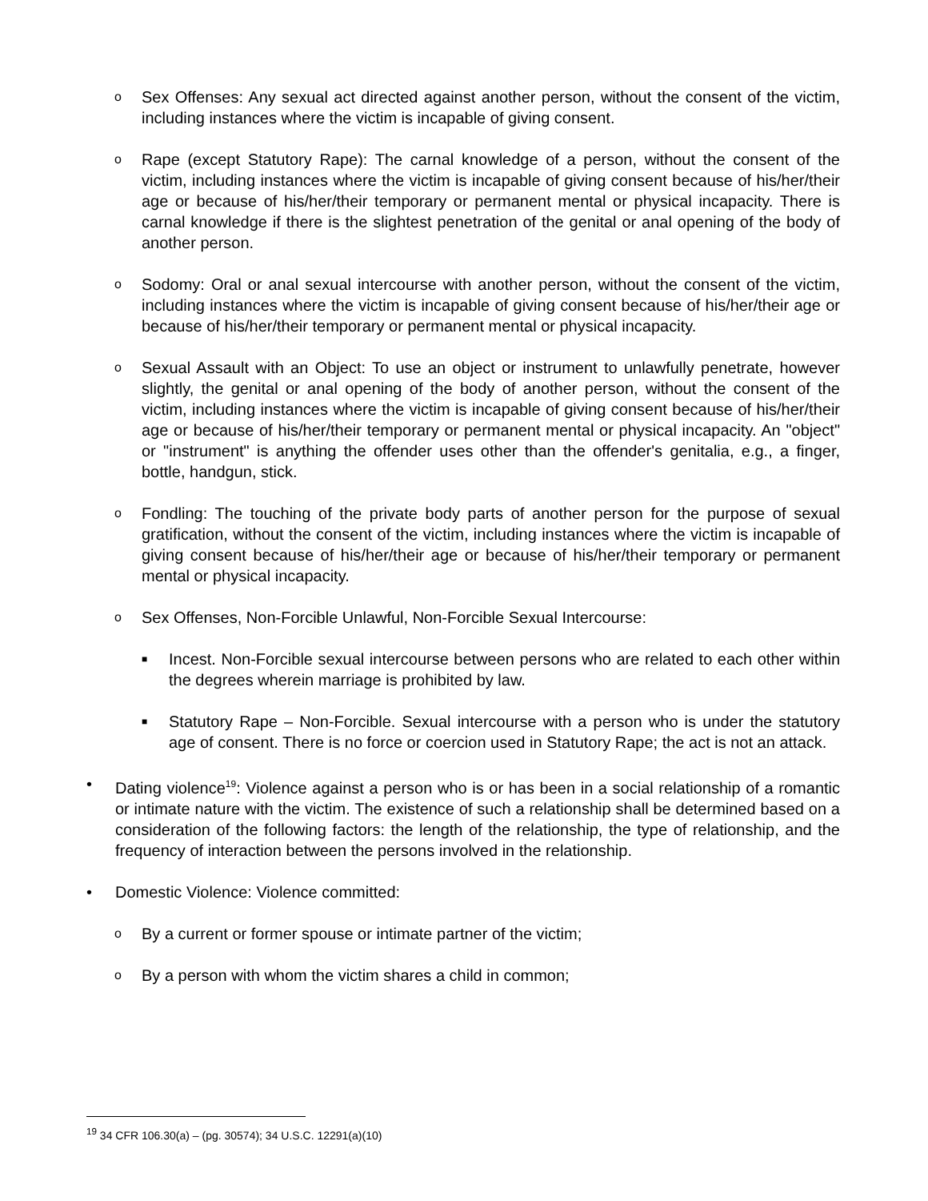o Sex Offenses: Any sexual act directed against another person, without the consent of the victim, including instances where the victim is incapable of giving consent.
o Rape (except Statutory Rape): The carnal knowledge of a person, without the consent of the victim, including instances where the victim is incapable of giving consent because of his/her/their age or because of his/her/their temporary or permanent mental or physical incapacity. There is carnal knowledge if there is the slightest penetration of the genital or anal opening of the body of another person.
o Sodomy: Oral or anal sexual intercourse with another person, without the consent of the victim, including instances where the victim is incapable of giving consent because of his/her/their age or because of his/her/their temporary or permanent mental or physical incapacity.
o Sexual Assault with an Object: To use an object or instrument to unlawfully penetrate, however slightly, the genital or anal opening of the body of another person, without the consent of the victim, including instances where the victim is incapable of giving consent because of his/her/their age or because of his/her/their temporary or permanent mental or physical incapacity. An "object" or "instrument" is anything the offender uses other than the offender's genitalia, e.g., a finger, bottle, handgun, stick.
o Fondling: The touching of the private body parts of another person for the purpose of sexual gratification, without the consent of the victim, including instances where the victim is incapable of giving consent because of his/her/their age or because of his/her/their temporary or permanent mental or physical incapacity.
o Sex Offenses, Non-Forcible Unlawful, Non-Forcible Sexual Intercourse:
■ Incest. Non-Forcible sexual intercourse between persons who are related to each other within the degrees wherein marriage is prohibited by law.
■ Statutory Rape – Non-Forcible. Sexual intercourse with a person who is under the statutory age of consent. There is no force or coercion used in Statutory Rape; the act is not an attack.
• Dating violence<sup>19</sup>: Violence against a person who is or has been in a social relationship of a romantic or intimate nature with the victim. The existence of such a relationship shall be determined based on a consideration of the following factors: the length of the relationship, the type of relationship, and the frequency of interaction between the persons involved in the relationship.
• Domestic Violence: Violence committed:
o By a current or former spouse or intimate partner of the victim;
o By a person with whom the victim shares a child in common;
<sup>19</sup> 34 CFR 106.30(a) – (pg. 30574); 34 U.S.C. 12291(a)(10)